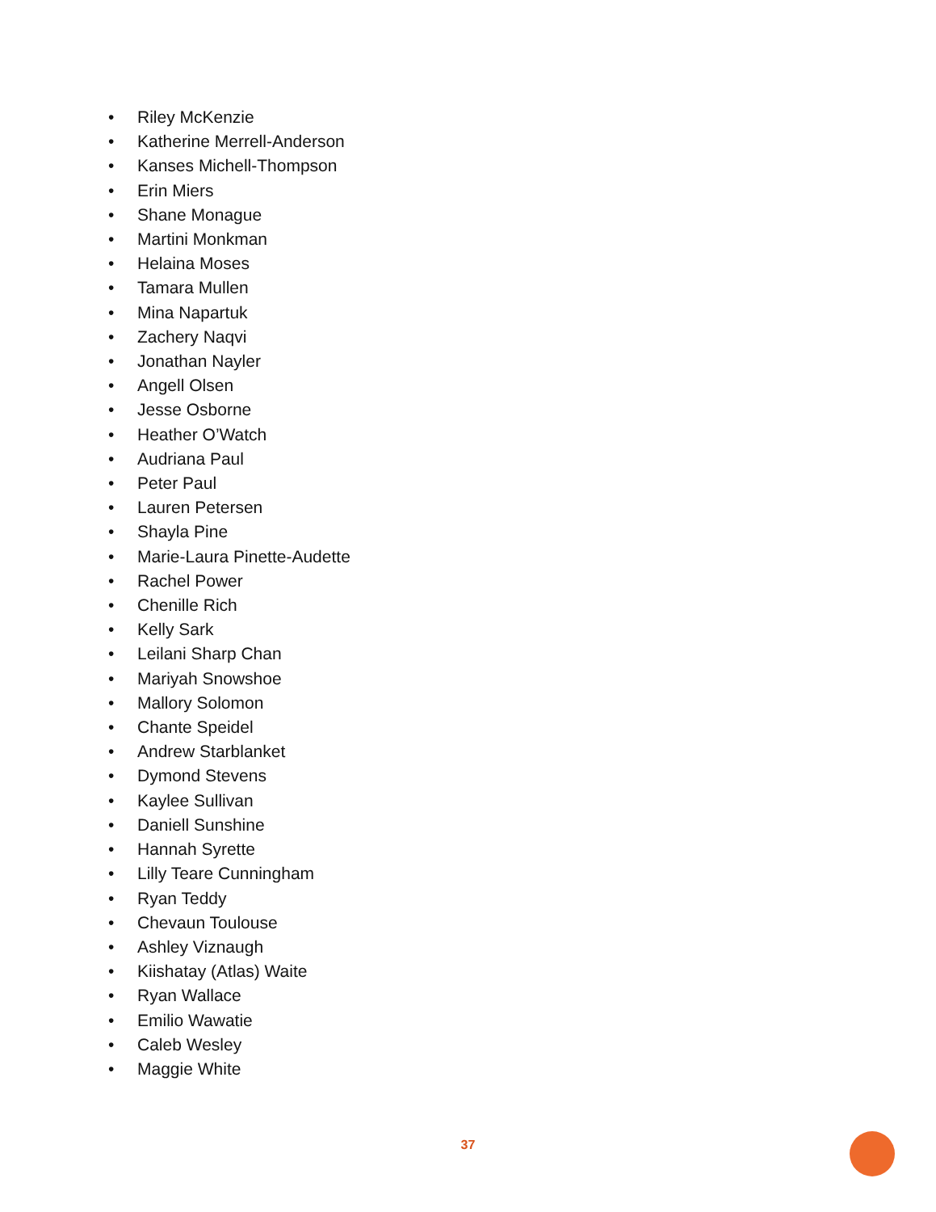• Riley McKenzie
• Katherine Merrell-Anderson
• Kanses Michell-Thompson
• Erin Miers
• Shane Monague
• Martini Monkman
• Helaina Moses
• Tamara Mullen
• Mina Napartuk
• Zachery Naqvi
• Jonathan Nayler
• Angell Olsen
• Jesse Osborne
• Heather O’Watch
• Audriana Paul
• Peter Paul
• Lauren Petersen
• Shayla Pine
• Marie-Laura Pinette-Audette
• Rachel Power
• Chenille Rich
• Kelly Sark
• Leilani Sharp Chan
• Mariyah Snowshoe
• Mallory Solomon
• Chante Speidel
• Andrew Starblanket
• Dymond Stevens
• Kaylee Sullivan
• Daniell Sunshine
• Hannah Syrette
• Lilly Teare Cunningham
• Ryan Teddy
• Chevaun Toulouse
• Ashley Viznaugh
• Kiishatay (Atlas) Waite
• Ryan Wallace
• Emilio Wawatie
• Caleb Wesley
• Maggie White
37